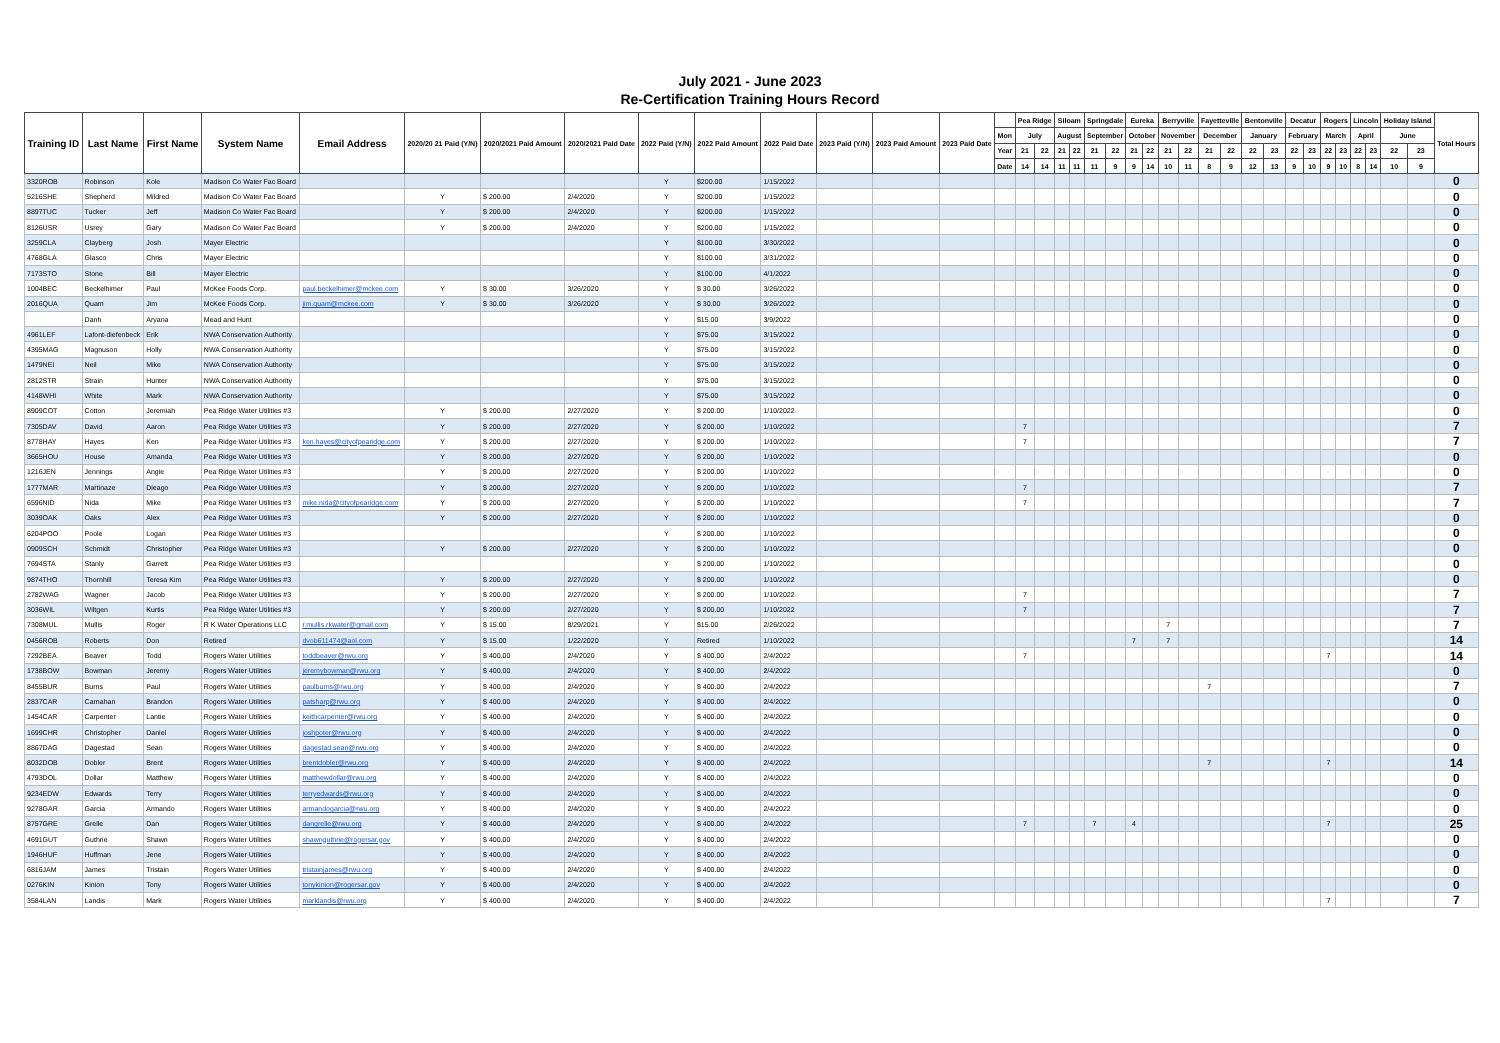July 2021 - June 2023
Re-Certification Training Hours Record
| Training ID | Last Name | First Name | System Name | Email Address | 2020/20 21 Paid (Y/N) | 2020/2021 Paid Amount | 2020/2021 Paid Date | 2022 Paid (Y/N) | 2022 Paid Amount | 2022 Paid Date | 2023 Paid (Y/N) | 2023 Paid Amount | 2023 Paid Date | | Pea Ridge | | Siloam | | Springdale | | Eureka | | Berryville | | Fayetteville | | Bentonville | | Decatur | | Rogers | | Lincoln | | Holiday Island | | Total Hours |
| --- | --- | --- | --- | --- | --- | --- | --- | --- | --- | --- | --- | --- | --- | --- | --- | --- | --- | --- | --- | --- | --- | --- | --- | --- | --- | --- | --- | --- | --- | --- | --- | --- | --- | --- | --- | --- | --- |
| | | | | | | | | | | | | | | Mon | July | | August | | September | | October | | November | | December | | January | | February | | March | | April | | June | | |
| | | | | | | | | | | | | | | Year | 21 | 22 | 21 | 22 | 21 | 22 | 21 | 22 | 21 | 22 | 21 | 22 | 22 | 23 | 22 | 23 | 22 | 23 | 22 | 23 | 22 | 23 | |
| | | | | | | | | | | | | | | Date | 14 | 14 | 11 | 11 | 11 | 9 | 9 | 14 | 10 | 11 | 8 | 9 | 12 | 13 | 9 | 10 | 9 | 10 | 8 | 14 | 10 | 9 | |
| 3320ROB | Robinson | Kole | Madison Co Water Fac Board | | | | | Y | $200.00 | 1/15/2022 | | | | | | | | | | | | | | | | | | | | | | | | | | | 0 |
| 5216SHE | Shepherd | Mildred | Madison Co Water Fac Board | | Y | $ 200.00 | 2/4/2020 | Y | $200.00 | 1/15/2022 | | | | | | | | | | | | | | | | | | | | | | | | | | | 0 |
| 8897TUC | Tucker | Jeff | Madison Co Water Fac Board | | Y | $ 200.00 | 2/4/2020 | Y | $200.00 | 1/15/2022 | | | | | | | | | | | | | | | | | | | | | | | | | | | 0 |
| 8126USR | Usrey | Gary | Madison Co Water Fac Board | | Y | $ 200.00 | 2/4/2020 | Y | $200.00 | 1/15/2022 | | | | | | | | | | | | | | | | | | | | | | | | | | | 0 |
| 3259CLA | Clayberg | Josh | Mayer Electric | | | | | Y | $100.00 | 3/30/2022 | | | | | | | | | | | | | | | | | | | | | | | | | | | 0 |
| 4768GLA | Glasco | Chris | Mayer Electric | | | | | Y | $100.00 | 3/31/2022 | | | | | | | | | | | | | | | | | | | | | | | | | | | 0 |
| 7173STO | Stone | Bill | Mayer Electric | | | | | Y | $100.00 | 4/1/2022 | | | | | | | | | | | | | | | | | | | | | | | | | | | 0 |
| 1004BEC | Beckelhimer | Paul | McKee Foods Corp. | paul.beckelhimer@mckee.com | Y | $ 30.00 | 3/26/2020 | Y | $ 30.00 | 3/26/2022 | | | | | | | | | | | | | | | | | | | | | | | | | | | 0 |
| 2016QUA | Quam | Jim | McKee Foods Corp. | jim.quam@mckee.com | Y | $ 30.00 | 3/26/2020 | Y | $ 30.00 | 3/26/2022 | | | | | | | | | | | | | | | | | | | | | | | | | | | 0 |
| | Danh | Aryana | Mead and Hunt | | | | | Y | $15.00 | 3/9/2022 | | | | | | | | | | | | | | | | | | | | | | | | | | | 0 |
| 4961LEF | Lafont-diefenbeck | Erik | NWA Conservation Authority | | | | | Y | $75.00 | 3/15/2022 | | | | | | | | | | | | | | | | | | | | | | | | | | | 0 |
| 4395MAG | Magnuson | Holly | NWA Conservation Authority | | | | | Y | $75.00 | 3/15/2022 | | | | | | | | | | | | | | | | | | | | | | | | | | | 0 |
| 1479NEI | Neil | Mike | NWA Conservation Authority | | | | | Y | $75.00 | 3/15/2022 | | | | | | | | | | | | | | | | | | | | | | | | | | | 0 |
| 2812STR | Strain | Hunter | NWA Conservation Authority | | | | | Y | $75.00 | 3/15/2022 | | | | | | | | | | | | | | | | | | | | | | | | | | | 0 |
| 4148WHI | White | Mark | NWA Conservation Authority | | | | | Y | $75.00 | 3/15/2022 | | | | | | | | | | | | | | | | | | | | | | | | | | | 0 |
| 8909COT | Cotton | Jeremiah | Pea Ridge Water Utilities #3 | | Y | $ 200.00 | 2/27/2020 | Y | $ 200.00 | 1/10/2022 | | | | | | | | | | | | | | | | | | | | | | | | | | | 0 |
| 7305DAV | David | Aaron | Pea Ridge Water Utilities #3 | | Y | $ 200.00 | 2/27/2020 | Y | $ 200.00 | 1/10/2022 | | | | | 7 | | | | | | | | | | | | | | | | | | | | | | 7 |
| 8778HAY | Hayes | Ken | Pea Ridge Water Utilities #3 | ken.hayes@cityofpearidge.com | Y | $ 200.00 | 2/27/2020 | Y | $ 200.00 | 1/10/2022 | | | | | 7 | | | | | | | | | | | | | | | | | | | | | | 7 |
| 3665HOU | House | Amanda | Pea Ridge Water Utilities #3 | | Y | $ 200.00 | 2/27/2020 | Y | $ 200.00 | 1/10/2022 | | | | | | | | | | | | | | | | | | | | | | | | | | | 0 |
| 1216JEN | Jennings | Angie | Pea Ridge Water Utilities #3 | | Y | $ 200.00 | 2/27/2020 | Y | $ 200.00 | 1/10/2022 | | | | | | | | | | | | | | | | | | | | | | | | | | | 0 |
| 1777MAR | Martinaze | Dieago | Pea Ridge Water Utilities #3 | | Y | $ 200.00 | 2/27/2020 | Y | $ 200.00 | 1/10/2022 | | | | | 7 | | | | | | | | | | | | | | | | | | | | | | 7 |
| 6596NID | Nida | Mike | Pea Ridge Water Utilities #3 | mike.nida@cityofpearidge.com | Y | $ 200.00 | 2/27/2020 | Y | $ 200.00 | 1/10/2022 | | | | | 7 | | | | | | | | | | | | | | | | | | | | | | 7 |
| 3039OAK | Oaks | Alex | Pea Ridge Water Utilities #3 | | Y | $ 200.00 | 2/27/2020 | Y | $ 200.00 | 1/10/2022 | | | | | | | | | | | | | | | | | | | | | | | | | | | 0 |
| 6204POO | Poole | Logan | Pea Ridge Water Utilities #3 | | | | | Y | $ 200.00 | 1/10/2022 | | | | | | | | | | | | | | | | | | | | | | | | | | | 0 |
| 0909SCH | Schmidt | Christopher | Pea Ridge Water Utilities #3 | | Y | $ 200.00 | 2/27/2020 | Y | $ 200.00 | 1/10/2022 | | | | | | | | | | | | | | | | | | | | | | | | | | | 0 |
| 7694STA | Stanly | Garrett | Pea Ridge Water Utilities #3 | | | | | Y | $ 200.00 | 1/10/2022 | | | | | | | | | | | | | | | | | | | | | | | | | | | 0 |
| 9874THO | Thornhill | Teresa Kim | Pea Ridge Water Utilities #3 | | Y | $ 200.00 | 2/27/2020 | Y | $ 200.00 | 1/10/2022 | | | | | | | | | | | | | | | | | | | | | | | | | | | 0 |
| 2782WAG | Wagner | Jacob | Pea Ridge Water Utilities #3 | | Y | $ 200.00 | 2/27/2020 | Y | $ 200.00 | 1/10/2022 | | | | | 7 | | | | | | | | | | | | | | | | | | | | | | 7 |
| 3036WIL | Wiltgen | Kurtis | Pea Ridge Water Utilities #3 | | Y | $ 200.00 | 2/27/2020 | Y | $ 200.00 | 1/10/2022 | | | | | 7 | | | | | | | | | | | | | | | | | | | | | | 7 |
| 7308MUL | Mullis | Roger | R K Water Operations LLC | r.mullis.rkwater@gmail.com | Y | $ 15.00 | 8/29/2021 | Y | $15.00 | 2/26/2022 | | | | | | | | | | | | | 7 | | | | | | | | | | | | | | 7 |
| 0456ROB | Roberts | Don | Retired | dvob611474@aol.com | Y | $ 15.00 | 1/22/2020 | Y | Retired | 1/10/2022 | | | | | | | | | | | 7 | | 7 | | | | | | | | | | | | | | 14 |
| 7292BEA | Beaver | Todd | Rogers Water Utilities | toddbeaver@rwu.org | Y | $ 400.00 | 2/4/2020 | Y | $ 400.00 | 2/4/2022 | | | | | 7 | | | | | | | | | | | | | | | | 7 | | | | | | 14 |
| 1738BOW | Bowman | Jeremy | Rogers Water Utilities | jeremybowman@rwu.org | Y | $ 400.00 | 2/4/2020 | Y | $ 400.00 | 2/4/2022 | | | | | | | | | | | | | | | | | | | | | | | | | | | 0 |
| 8455BUR | Burns | Paul | Rogers Water Utilities | paulburns@rwu.org | Y | $ 400.00 | 2/4/2020 | Y | $ 400.00 | 2/4/2022 | | | | | | | | | | | | | | | 7 | | | | | | | | | | | | 7 |
| 2837CAR | Carnahan | Brandon | Rogers Water Utilities | patsharp@rwu.org | Y | $ 400.00 | 2/4/2020 | Y | $ 400.00 | 2/4/2022 | | | | | | | | | | | | | | | | | | | | | | | | | | | 0 |
| 1454CAR | Carpenter | Lantie | Rogers Water Utilities | keithcarpenter@rwu.org | Y | $ 400.00 | 2/4/2020 | Y | $ 400.00 | 2/4/2022 | | | | | | | | | | | | | | | | | | | | | | | | | | | 0 |
| 1699CHR | Christopher | Daniel | Rogers Water Utilities | joshpoter@rwu.org | Y | $ 400.00 | 2/4/2020 | Y | $ 400.00 | 2/4/2022 | | | | | | | | | | | | | | | | | | | | | | | | | | | 0 |
| 8867DAG | Dagestad | Sean | Rogers Water Utilities | dagestad.sean@rwu.org | Y | $ 400.00 | 2/4/2020 | Y | $ 400.00 | 2/4/2022 | | | | | | | | | | | | | | | | | | | | | | | | | | | 0 |
| 8032DOB | Dobler | Brent | Rogers Water Utilities | brentdobler@rwu.org | Y | $ 400.00 | 2/4/2020 | Y | $ 400.00 | 2/4/2022 | | | | | | | | | | | | | | | 7 | | | | | | 7 | | | | | | 14 |
| 4793DOL | Dollar | Matthew | Rogers Water Utilities | matthewdollar@rwu.org | Y | $ 400.00 | 2/4/2020 | Y | $ 400.00 | 2/4/2022 | | | | | | | | | | | | | | | | | | | | | | | | | | | 0 |
| 9234EDW | Edwards | Terry | Rogers Water Utilities | terryedwards@rwu.org | Y | $ 400.00 | 2/4/2020 | Y | $ 400.00 | 2/4/2022 | | | | | | | | | | | | | | | | | | | | | | | | | | | 0 |
| 9278GAR | Garcia | Armando | Rogers Water Utilities | armandogarcia@rwu.org | Y | $ 400.00 | 2/4/2020 | Y | $ 400.00 | 2/4/2022 | | | | | | | | | | | | | | | | | | | | | | | | | | | 0 |
| 8757GRE | Grelle | Dan | Rogers Water Utilities | dangrelle@rwu.org | Y | $ 400.00 | 2/4/2020 | Y | $ 400.00 | 2/4/2022 | | | | | 7 | | | | 7 | | 4 | | | | | | | | | | 7 | | | | | | 25 |
| 4691GUT | Guthrie | Shawn | Rogers Water Utilities | shawnguthrie@rogersar.gov | Y | $ 400.00 | 2/4/2020 | Y | $ 400.00 | 2/4/2022 | | | | | | | | | | | | | | | | | | | | | | | | | | | 0 |
| 1946HUF | Huffman | Jene | Rogers Water Utilities | | Y | $ 400.00 | 2/4/2020 | Y | $ 400.00 | 2/4/2022 | | | | | | | | | | | | | | | | | | | | | | | | | | | 0 |
| 6816JAM | James | Tristain | Rogers Water Utilities | tristainjames@rwu.org | Y | $ 400.00 | 2/4/2020 | Y | $ 400.00 | 2/4/2022 | | | | | | | | | | | | | | | | | | | | | | | | | | | 0 |
| 0276KIN | Kinion | Tony | Rogers Water Utilities | tonykinion@rogersar.gov | Y | $ 400.00 | 2/4/2020 | Y | $ 400.00 | 2/4/2022 | | | | | | | | | | | | | | | | | | | | | | | | | | | 0 |
| 3584LAN | Landis | Mark | Rogers Water Utilities | marklandis@rwu.org | Y | $ 400.00 | 2/4/2020 | Y | $ 400.00 | 2/4/2022 | | | | | | | | | | | | | | | | | | | | | 7 | | | | | | 7 |